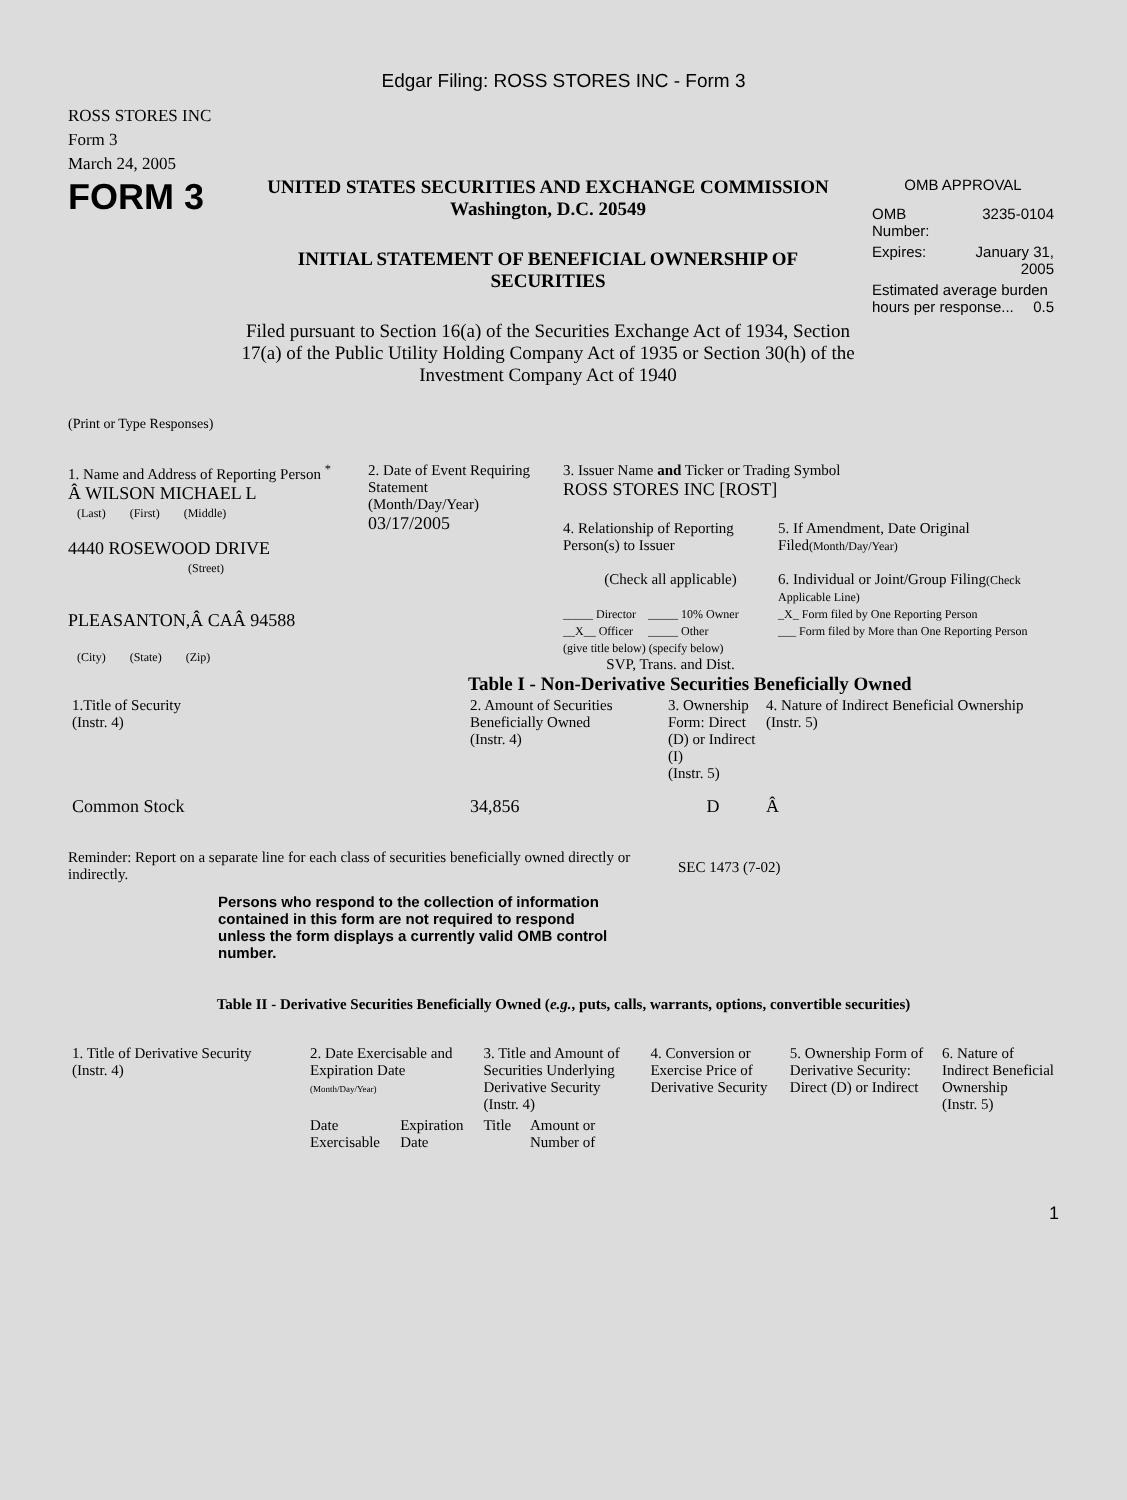Edgar Filing: ROSS STORES INC - Form 3
ROSS STORES INC
Form 3
March 24, 2005
FORM 3
UNITED STATES SECURITIES AND EXCHANGE COMMISSION
Washington, D.C. 20549
INITIAL STATEMENT OF BENEFICIAL OWNERSHIP OF SECURITIES
Filed pursuant to Section 16(a) of the Securities Exchange Act of 1934, Section 17(a) of the Public Utility Holding Company Act of 1935 or Section 30(h) of the Investment Company Act of 1940
OMB APPROVAL
| OMB Number: | 3235-0104 |
| Expires: | January 31, 2005 |
| Estimated average burden hours per response... 0.5 | |
(Print or Type Responses)
1. Name and Address of Reporting Person <sup>*</sup>
Â WILSON MICHAEL L
(Last) (First) (Middle)
4440 ROSEWOOD DRIVE
(Street)
PLEASANTON,Â CAÂ 94588
(City) (State) (Zip)
2. Date of Event Requiring Statement
(Month/Day/Year)
03/17/2005
3. Issuer Name and Ticker or Trading Symbol
ROSS STORES INC [ROST]
4. Relationship of Reporting Person(s) to Issuer
(Check all applicable)
_____ Director _____ 10% Owner
__X__ Officer _____ Other
(give title below) (specify below)
SVP, Trans. and Dist.
5. If Amendment, Date Original Filed(Month/Day/Year)
6. Individual or Joint/Group Filing(Check Applicable Line)
_X_ Form filed by One Reporting Person
___ Form filed by More than One Reporting Person
Table I - Non-Derivative Securities Beneficially Owned
| 1.Title of Security (Instr. 4) | 2. Amount of Securities Beneficially Owned (Instr. 4) | 3. Ownership Form: Direct (D) or Indirect (I) (Instr. 5) | 4. Nature of Indirect Beneficial Ownership (Instr. 5) |
| --- | --- | --- | --- |
| Common Stock | 34,856 | D | Â |
Reminder: Report on a separate line for each class of securities beneficially owned directly or indirectly.
SEC 1473 (7-02)
Persons who respond to the collection of information contained in this form are not required to respond unless the form displays a currently valid OMB control number.
Table II - Derivative Securities Beneficially Owned (e.g., puts, calls, warrants, options, convertible securities)
| 1. Title of Derivative Security (Instr. 4) | 2. Date Exercisable and Expiration Date (Month/Day/Year) | | 3. Title and Amount of Securities Underlying Derivative Security (Instr. 4) | | 4. Conversion or Exercise Price of Derivative Security | 5. Ownership Form of Derivative Security: Direct (D) or Indirect | 6. Nature of Indirect Beneficial Ownership (Instr. 5) |
| --- | --- | --- | --- | --- | --- | --- | --- |
| | Date Exercisable | Expiration Date | Title | Amount or Number of | | | |
1